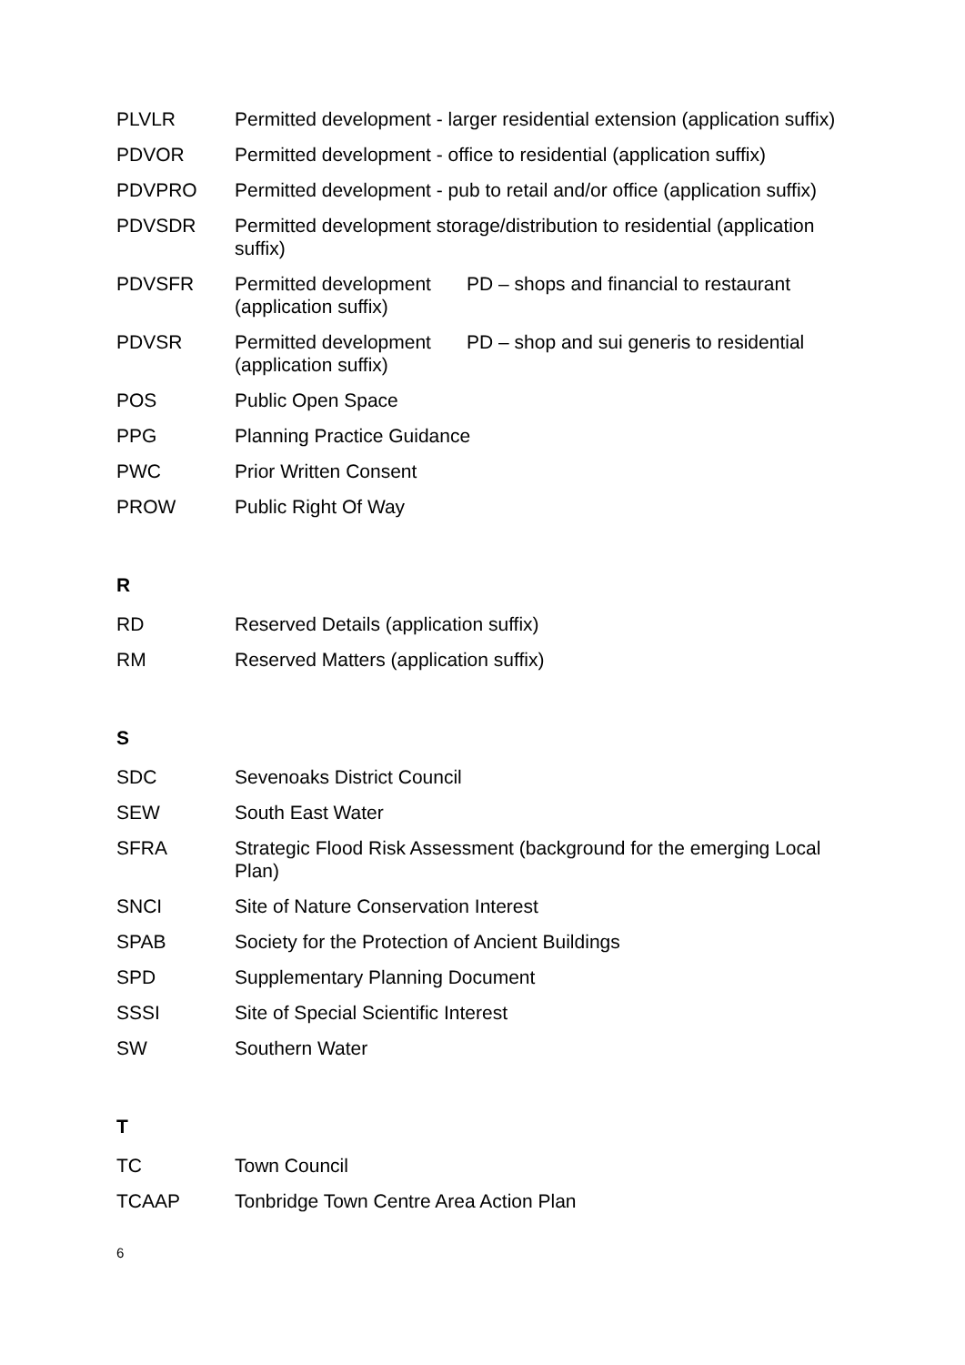| PLVLR | Permitted development - larger residential extension (application suffix) | |
| PDVOR | Permitted development - office to residential (application suffix) | |
| PDVPRO | Permitted development - pub to retail and/or office (application suffix) | |
| PDVSDR | Permitted development storage/distribution to residential (application suffix) | |
| PDVSFR | Permitted development (application suffix) | PD – shops and financial to restaurant |
| PDVSR | Permitted development (application suffix) | PD – shop and sui generis to residential |
| POS | Public Open Space | |
| PPG | Planning Practice Guidance | |
| PWC | Prior Written Consent | |
| PROW | Public Right Of Way | |
R
| RD | Reserved Details (application suffix) |
| RM | Reserved Matters (application suffix) |
S
| SDC | Sevenoaks District Council |
| SEW | South East Water |
| SFRA | Strategic Flood Risk Assessment (background for the emerging Local Plan) |
| SNCI | Site of Nature Conservation Interest |
| SPAB | Society for the Protection of Ancient Buildings |
| SPD | Supplementary Planning Document |
| SSSI | Site of Special Scientific Interest |
| SW | Southern Water |
T
| TC | Town Council |
| TCAAP | Tonbridge Town Centre Area Action Plan |
6